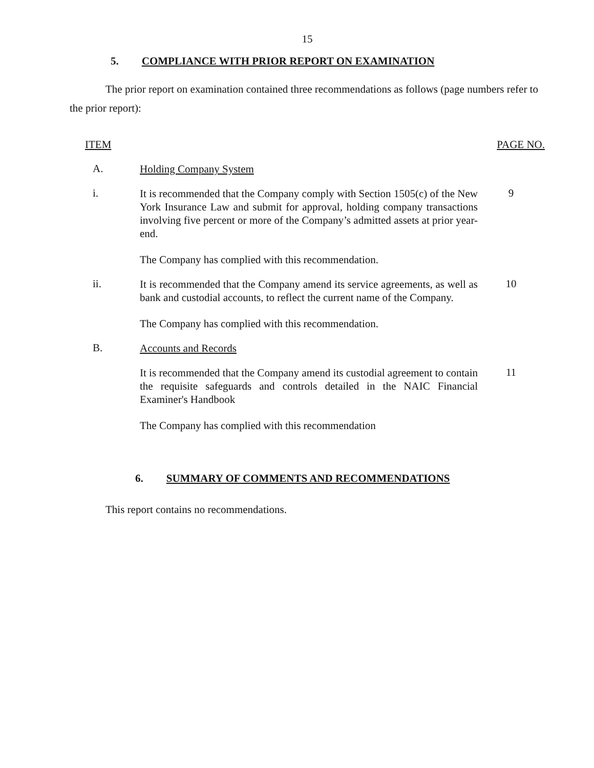15
5. COMPLIANCE WITH PRIOR REPORT ON EXAMINATION
The prior report on examination contained three recommendations as follows (page numbers refer to the prior report):
ITEM PAGE NO.
A.
Holding Company System
i.
It is recommended that the Company comply with Section 1505(c) of the New York Insurance Law and submit for approval, holding company transactions involving five percent or more of the Company’s admitted assets at prior year-end.
9
The Company has complied with this recommendation.
ii.
It is recommended that the Company amend its service agreements, as well as bank and custodial accounts, to reflect the current name of the Company.
10
The Company has complied with this recommendation.
B.
Accounts and Records
It is recommended that the Company amend its custodial agreement to contain the requisite safeguards and controls detailed in the NAIC Financial Examiner's Handbook
11
The Company has complied with this recommendation
6. SUMMARY OF COMMENTS AND RECOMMENDATIONS
This report contains no recommendations.